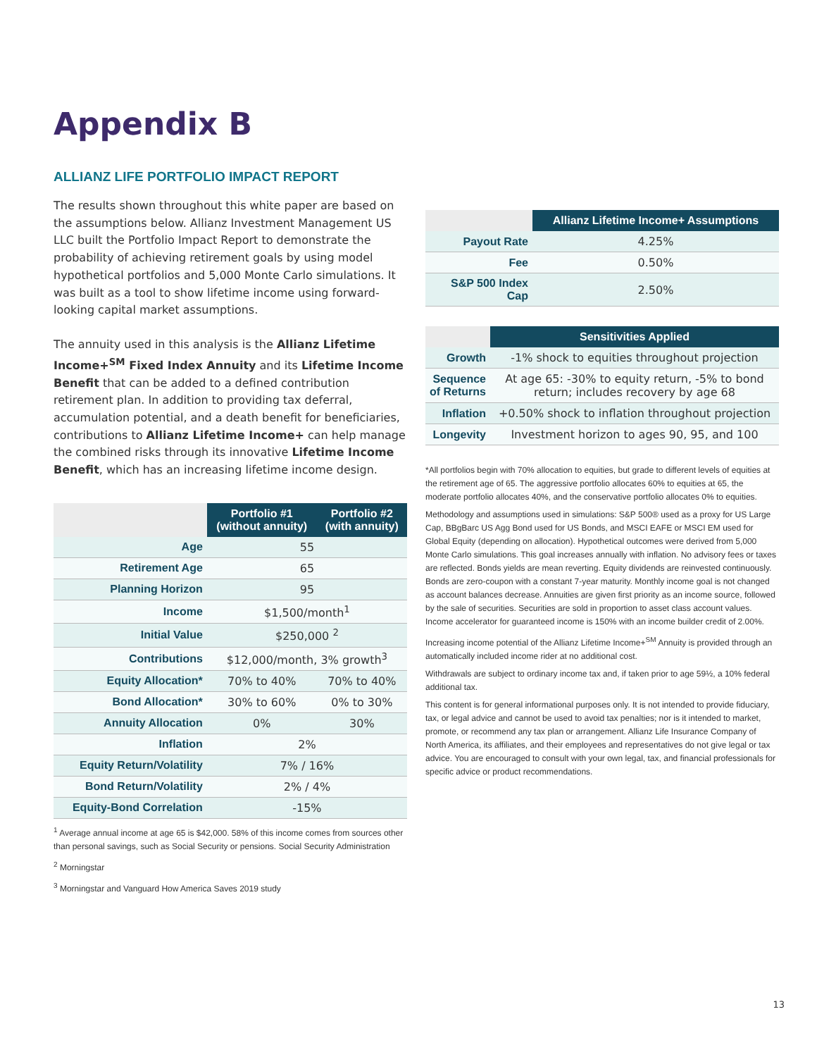Appendix B
ALLIANZ LIFE PORTFOLIO IMPACT REPORT
The results shown throughout this white paper are based on the assumptions below. Allianz Investment Management US LLC built the Portfolio Impact Report to demonstrate the probability of achieving retirement goals by using model hypothetical portfolios and 5,000 Monte Carlo simulations. It was built as a tool to show lifetime income using forward-looking capital market assumptions.
The annuity used in this analysis is the Allianz Lifetime Income+<sup>SM</sup> Fixed Index Annuity and its Lifetime Income Benefit that can be added to a defined contribution retirement plan. In addition to providing tax deferral, accumulation potential, and a death benefit for beneficiaries, contributions to Allianz Lifetime Income+ can help manage the combined risks through its innovative Lifetime Income Benefit, which has an increasing lifetime income design.
| | Portfolio #1 (without annuity) | Portfolio #2 (with annuity) |
| --- | --- | --- |
| Age | 55 | |
| Retirement Age | 65 | |
| Planning Horizon | 95 | |
| Income | $1,500/month<sup>1</sup> | |
| Initial Value | $250,000 <sup>2</sup> | |
| Contributions | $12,000/month, 3% growth<sup>3</sup> | |
| Equity Allocation* | 70% to 40% | 70% to 40% |
| Bond Allocation* | 30% to 60% | 0% to 30% |
| Annuity Allocation | 0% | 30% |
| Inflation | 2% | |
| Equity Return/Volatility | 7% / 16% | |
| Bond Return/Volatility | 2% / 4% | |
| Equity-Bond Correlation | -15% | |
<sup>1</sup> Average annual income at age 65 is $42,000. 58% of this income comes from sources other than personal savings, such as Social Security or pensions. Social Security Administration
<sup>2</sup> Morningstar
<sup>3</sup> Morningstar and Vanguard How America Saves 2019 study
| | Allianz Lifetime Income+ Assumptions |
| --- | --- |
| Payout Rate | 4.25% |
| Fee | 0.50% |
| S&P 500 Index Cap | 2.50% |
| | Sensitivities Applied |
| --- | --- |
| Growth | -1% shock to equities throughout projection |
| Sequence of Returns | At age 65: -30% to equity return, -5% to bond return; includes recovery by age 68 |
| Inflation | +0.50% shock to inflation throughout projection |
| Longevity | Investment horizon to ages 90, 95, and 100 |
*All portfolios begin with 70% allocation to equities, but grade to different levels of equities at the retirement age of 65. The aggressive portfolio allocates 60% to equities at 65, the moderate portfolio allocates 40%, and the conservative portfolio allocates 0% to equities.
Methodology and assumptions used in simulations: S&P 500® used as a proxy for US Large Cap, BBgBarc US Agg Bond used for US Bonds, and MSCI EAFE or MSCI EM used for Global Equity (depending on allocation). Hypothetical outcomes were derived from 5,000 Monte Carlo simulations. This goal increases annually with inflation. No advisory fees or taxes are reflected. Bonds yields are mean reverting. Equity dividends are reinvested continuously. Bonds are zero-coupon with a constant 7-year maturity. Monthly income goal is not changed as account balances decrease. Annuities are given first priority as an income source, followed by the sale of securities. Securities are sold in proportion to asset class account values. Income accelerator for guaranteed income is 150% with an income builder credit of 2.00%.
Increasing income potential of the Allianz Lifetime Income+<sup>SM</sup> Annuity is provided through an automatically included income rider at no additional cost.
Withdrawals are subject to ordinary income tax and, if taken prior to age 59½, a 10% federal additional tax.
This content is for general informational purposes only. It is not intended to provide fiduciary, tax, or legal advice and cannot be used to avoid tax penalties; nor is it intended to market, promote, or recommend any tax plan or arrangement. Allianz Life Insurance Company of North America, its affiliates, and their employees and representatives do not give legal or tax advice. You are encouraged to consult with your own legal, tax, and financial professionals for specific advice or product recommendations.
13